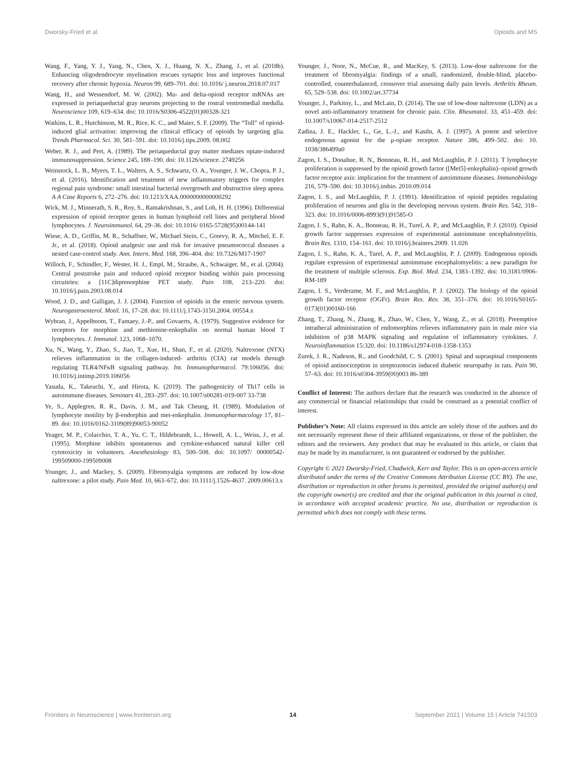Dworsky-Fried et al. Opioids and MS
Wang, F., Yang, Y. J., Yang, N., Chen, X. J., Huang, N. X., Zhang, J., et al. (2018b). Enhancing oligodendrocyte myelination rescues synaptic loss and improves functional recovery after chronic hypoxia. Neuron 99, 689–701. doi: 10.1016/ j.neuron.2018.07.017
Wang, H., and Wessendorf, M. W. (2002). Mu- and delta-opioid receptor mRNAs are expressed in periaqueductal gray neurons projecting to the rostral ventromedial medulla. Neuroscience 109, 619–634. doi: 10.1016/S0306-4522(01)00328-321
Watkins, L. R., Hutchinson, M. R., Rice, K. C., and Maier, S. F. (2009). The “Toll” of opioid-induced glial activation: improving the clinical efficacy of opioids by targeting glia. Trends Pharmacol. Sci. 30, 581–591. doi: 10.1016/j.tips.2009. 08.002
Weber, R. J., and Pert, A. (1989). The periaqueductal gray matter mediates opiate-induced immunosuppression. Science 245, 188–190. doi: 10.1126/science. 2749256
Weinstock, L. B., Myers, T. L., Walters, A. S., Schwartz, O. A., Younger, J. W., Chopra, P. J., et al. (2016). Identification and treatment of new inflammatory triggers for complex regional pain syndrome: small intestinal bacterial overgrowth and obstructive sleep apnea. A A Case Reports 6, 272–276. doi: 10.1213/XAA.0000000000000292
Wick, M. J., Minnerath, S. R., Roy, S., Ramakrishnan, S., and Loh, H. H. (1996). Differential expression of opioid receptor genes in human lymphoid cell lines and peripheral blood lymphocytes. J. Neuroimmunol. 64, 29–36. doi: 10.1016/ 0165-5728(95)00144-141
Wiese, A. D., Griffin, M. R., Schaffner, W., Michael Stein, C., Greevy, R. A., Mitchel, E. F. Jr., et al. (2018). Opioid analgesic use and risk for invasive pneumococcal diseases a nested case-control study. Ann. Intern. Med. 168, 396–404. doi: 10.7326/M17-1907
Willoch, F., Schindler, F., Wester, H. J., Empl, M., Straube, A., Schwaiger, M., et al. (2004). Central poststroke pain and reduced opioid receptor binding within pain processing circuitries: a [11C]diprenorphine PET study. Pain 108, 213–220. doi: 10.1016/j.pain.2003.08.014
Wood, J. D., and Galligan, J. J. (2004). Function of opioids in the enteric nervous system. Neurogastroenterol. Motil. 16, 17–28. doi: 10.1111/j.1743-3150.2004. 00554.x
Wybran, J., Appelboom, T., Famaey, J.-P., and Govaerts, A. (1979). Suggestive evidence for receptors for morphine and methionine-enkephalin on normal human blood T lymphocytes. J. Immunol. 123, 1068–1070.
Xu, N., Wang, Y., Zhao, S., Jiao, T., Xue, H., Shan, F., et al. (2020). Naltrexone (NTX) relieves inflammation in the collagen-induced- arthritis (CIA) rat models through regulating TLR4/NFκB signaling pathway. Int. Immunopharmacol. 79:106056. doi: 10.1016/j.intimp.2019.106056
Yasuda, K., Takeuchi, Y., and Hirota, K. (2019). The pathogenicity of Th17 cells in autoimmune diseases. Seminars 41, 283–297. doi: 10.1007/s00281-019-007 33-738
Ye, S., Applegren, R. R., Davis, J. M., and Tak Cheung, H. (1989). Modulation of lymphocyte motility by β-endorphin and met-enkephalin. Immunopharmacology 17, 81–89. doi: 10.1016/0162-3109(89)90053-90052
Yeager, M. P., Colacchio, T. A., Yu, C. T., Hildebrandt, L., Howell, A. L., Weiss, J., et al. (1995). Morphine inhibits spontaneous and cytokine-enhanced natural killer cell cytotoxicity in volunteers. Anesthesiology 83, 500–508. doi: 10.1097/ 00000542-199509000-199509008
Younger, J., and Mackey, S. (2009). Fibromyalgia symptoms are reduced by low-dose naltrexone: a pilot study. Pain Med. 10, 663–672. doi: 10.1111/j.1526-4637. 2009.00613.x
Younger, J., Noor, N., McCue, R., and MacKey, S. (2013). Low-dose naltrexone for the treatment of fibromyalgia: findings of a small, randomized, double-blind, placebo-controlled, counterbalanced, crossover trial assessing daily pain levels. Arthritis Rheum. 65, 529–538. doi: 10.1002/art.37734
Younger, J., Parkitny, L., and McLain, D. (2014). The use of low-dose naltrexone (LDN) as a novel anti-inflammatory treatment for chronic pain. Clin. Rheumatol. 33, 451–459. doi: 10.1007/s10067-014-2517-2512
Zadina, J. E., Hackler, L., Ge, L.-J., and Kastln, A. J. (1997). A potent and selective endogenous agonist for the μ-opiate receptor. Nature 386, 499–502. doi: 10. 1038/386499a0
Zagon, I. S., Donahue, R. N., Bonneau, R. H., and McLaughlin, P. J. (2011). T lymphocyte proliferation is suppressed by the opioid growth factor ([Met5]-enkephalin)–opioid growth factor receptor axis: implication for the treatment of autoimmune diseases. Immunobiology 216, 579–590. doi: 10.1016/j.imbio. 2010.09.014
Zagon, I. S., and McLaughlin, P. J. (1991). Identification of opioid peptides regulating proliferation of neurons and glia in the developing nervous system. Brain Res. 542, 318–323. doi: 10.1016/0006-8993(91)91585-O
Zagon, I. S., Rahn, K. A., Bonneau, R. H., Turel, A. P., and McLaughlin, P. J. (2010). Opioid growth factor suppresses expression of experimental autoimmune encephalomyelitis. Brain Res. 1310, 154–161. doi: 10.1016/j.brainres.2009. 11.026
Zagon, I. S., Rahn, K. A., Turel, A. P., and McLaughlin, P. J. (2009). Endogenous opioids regulate expression of experimental autoimmune encephalomyelitis: a new paradigm for the treatment of multiple sclerosis. Exp. Biol. Med. 234, 1383–1392. doi: 10.3181/0906-RM-189
Zagon, I. S., Verderame, M. F., and McLaughlin, P. J. (2002). The biology of the opioid growth factor receptor (OGFr). Brain Res. Rev. 38, 351–376. doi: 10.1016/S0165-0173(01)00160-166
Zhang, T., Zhang, N., Zhang, R., Zhao, W., Chen, Y., Wang, Z., et al. (2018). Preemptive intrathecal administration of endomorphins relieves inflammatory pain in male mice via inhibition of p38 MAPK signaling and regulation of inflammatory cytokines. J. Neuroinflammation 15:320. doi: 10.1186/s12974-018-1358-1353
Zurek, J. R., Nadeson, R., and Goodchild, C. S. (2001). Spinal and supraspinal components of opioid antinociception in streptozotocin induced diabetic neuropathy in rats. Pain 90, 57–63. doi: 10.1016/s0304-3959(00)003 86-389
Conflict of Interest: The authors declare that the research was conducted in the absence of any commercial or financial relationships that could be construed as a potential conflict of interest.
Publisher’s Note: All claims expressed in this article are solely those of the authors and do not necessarily represent those of their affiliated organizations, or those of the publisher, the editors and the reviewers. Any product that may be evaluated in this article, or claim that may be made by its manufacturer, is not guaranteed or endorsed by the publisher.
Copyright © 2021 Dworsky-Fried, Chadwick, Kerr and Taylor. This is an open-access article distributed under the terms of the Creative Commons Attribution License (CC BY). The use, distribution or reproduction in other forums is permitted, provided the original author(s) and the copyright owner(s) are credited and that the original publication in this journal is cited, in accordance with accepted academic practice. No use, distribution or reproduction is permitted which does not comply with these terms.
Frontiers in Neuroscience | www.frontiersin.org 14 September 2021 | Volume 15 | Article 741503